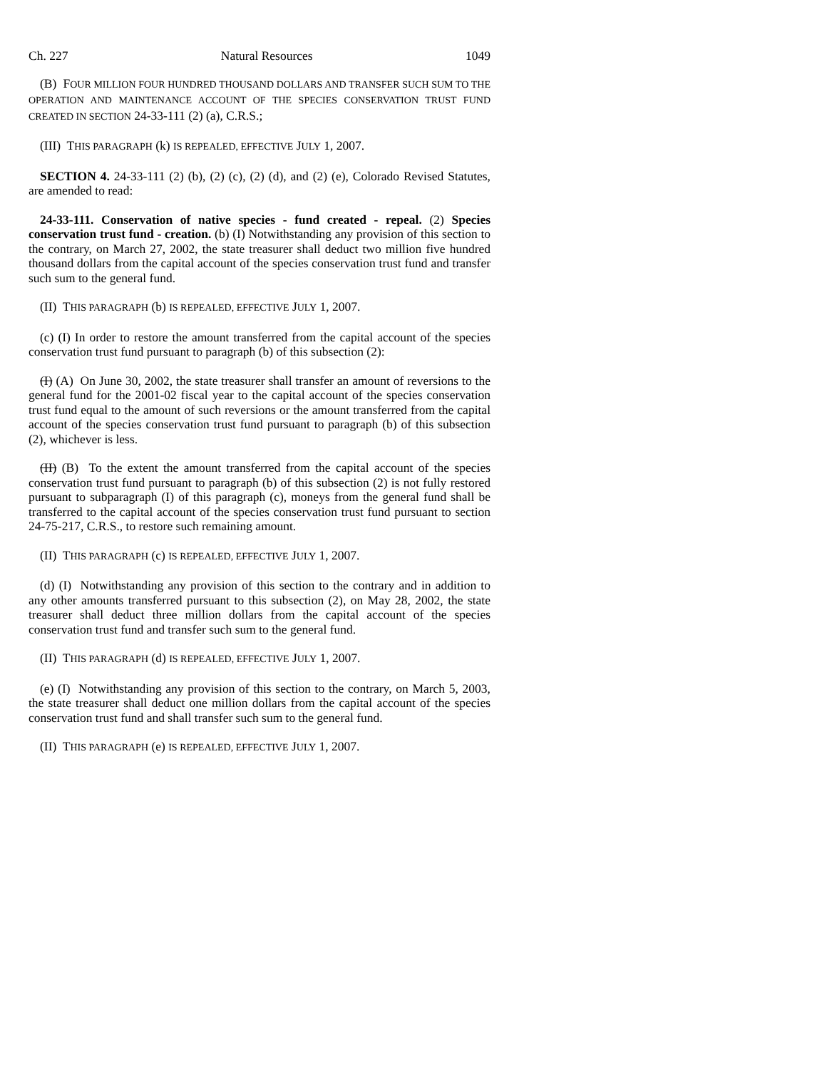Ch. 227 Natural Resources 1049
(B) FOUR MILLION FOUR HUNDRED THOUSAND DOLLARS AND TRANSFER SUCH SUM TO THE OPERATION AND MAINTENANCE ACCOUNT OF THE SPECIES CONSERVATION TRUST FUND CREATED IN SECTION 24-33-111 (2) (a), C.R.S.;
(III) THIS PARAGRAPH (k) IS REPEALED, EFFECTIVE JULY 1, 2007.
SECTION 4. 24-33-111 (2) (b), (2) (c), (2) (d), and (2) (e), Colorado Revised Statutes, are amended to read:
24-33-111. Conservation of native species - fund created - repeal. (2) Species conservation trust fund - creation. (b) (I) Notwithstanding any provision of this section to the contrary, on March 27, 2002, the state treasurer shall deduct two million five hundred thousand dollars from the capital account of the species conservation trust fund and transfer such sum to the general fund.
(II) THIS PARAGRAPH (b) IS REPEALED, EFFECTIVE JULY 1, 2007.
(c) (I) In order to restore the amount transferred from the capital account of the species conservation trust fund pursuant to paragraph (b) of this subsection (2):
(I) (A) On June 30, 2002, the state treasurer shall transfer an amount of reversions to the general fund for the 2001-02 fiscal year to the capital account of the species conservation trust fund equal to the amount of such reversions or the amount transferred from the capital account of the species conservation trust fund pursuant to paragraph (b) of this subsection (2), whichever is less.
(II) (B) To the extent the amount transferred from the capital account of the species conservation trust fund pursuant to paragraph (b) of this subsection (2) is not fully restored pursuant to subparagraph (I) of this paragraph (c), moneys from the general fund shall be transferred to the capital account of the species conservation trust fund pursuant to section 24-75-217, C.R.S., to restore such remaining amount.
(II) THIS PARAGRAPH (c) IS REPEALED, EFFECTIVE JULY 1, 2007.
(d) (I) Notwithstanding any provision of this section to the contrary and in addition to any other amounts transferred pursuant to this subsection (2), on May 28, 2002, the state treasurer shall deduct three million dollars from the capital account of the species conservation trust fund and transfer such sum to the general fund.
(II) THIS PARAGRAPH (d) IS REPEALED, EFFECTIVE JULY 1, 2007.
(e) (I) Notwithstanding any provision of this section to the contrary, on March 5, 2003, the state treasurer shall deduct one million dollars from the capital account of the species conservation trust fund and shall transfer such sum to the general fund.
(II) THIS PARAGRAPH (e) IS REPEALED, EFFECTIVE JULY 1, 2007.